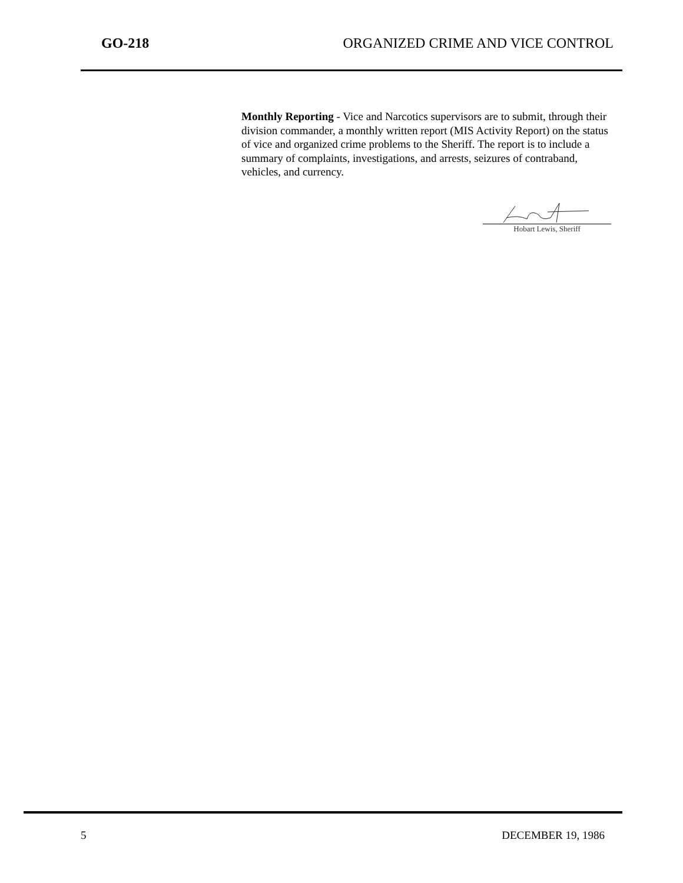GO-218 ORGANIZED CRIME AND VICE CONTROL
Monthly Reporting - Vice and Narcotics supervisors are to submit, through their division commander, a monthly written report (MIS Activity Report) on the status of vice and organized crime problems to the Sheriff. The report is to include a summary of complaints, investigations, and arrests, seizures of contraband, vehicles, and currency.
Hobart Lewis, Sheriff
5 DECEMBER 19, 1986